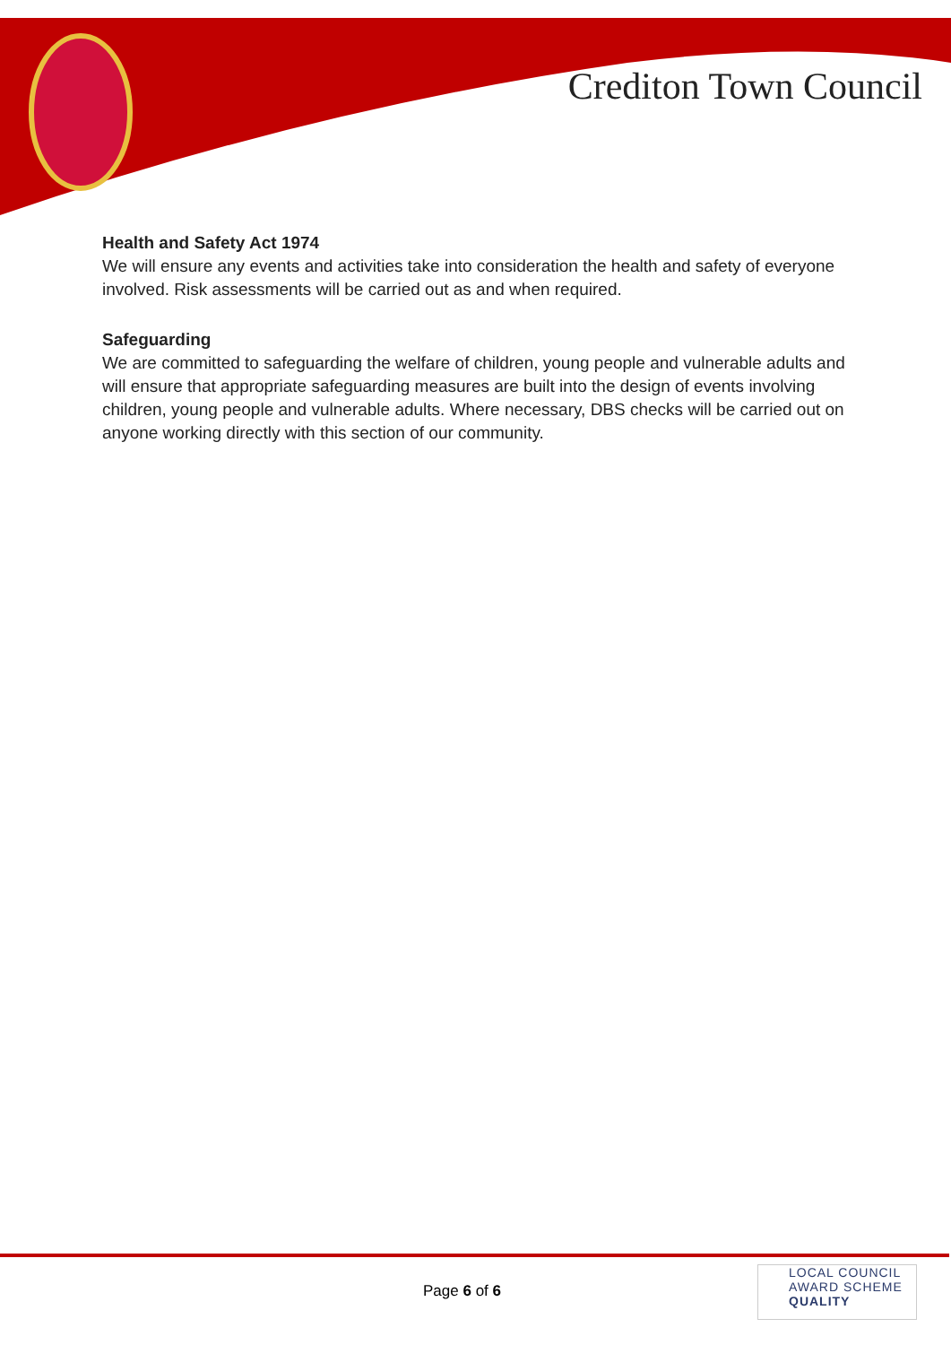Crediton Town Council
Health and Safety Act 1974
We will ensure any events and activities take into consideration the health and safety of everyone involved. Risk assessments will be carried out as and when required.
Safeguarding
We are committed to safeguarding the welfare of children, young people and vulnerable adults and will ensure that appropriate safeguarding measures are built into the design of events involving children, young people and vulnerable adults. Where necessary, DBS checks will be carried out on anyone working directly with this section of our community.
Page 6 of 6
LOCAL COUNCIL
AWARD SCHEME
QUALITY